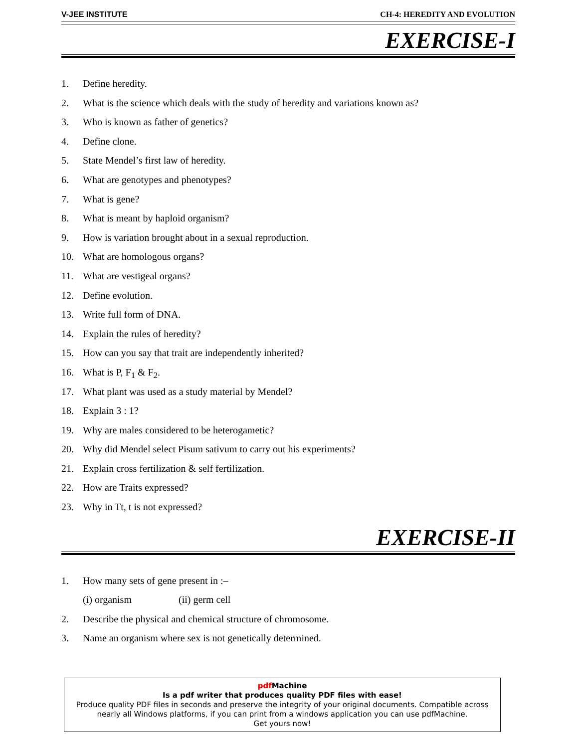V-JEE INSTITUTE CH-4: HEREDITY AND EVOLUTION
EXERCISE-I
1. Define heredity.
2. What is the science which deals with the study of heredity and variations known as?
3. Who is known as father of genetics?
4. Define clone.
5. State Mendel’s first law of heredity.
6. What are genotypes and phenotypes?
7. What is gene?
8. What is meant by haploid organism?
9. How is variation brought about in a sexual reproduction.
10. What are homologous organs?
11. What are vestigeal organs?
12. Define evolution.
13. Write full form of DNA.
14. Explain the rules of heredity?
15. How can you say that trait are independently inherited?
16. What is P, F<sub>1</sub> & F<sub>2</sub>.
17. What plant was used as a study material by Mendel?
18. Explain 3 : 1?
19. Why are males considered to be heterogametic?
20. Why did Mendel select Pisum sativum to carry out his experiments?
21. Explain cross fertilization & self fertilization.
22. How are Traits expressed?
23. Why in Tt, t is not expressed?
EXERCISE-II
1. How many sets of gene present in :–
(i) organism (ii) germ cell
2. Describe the physical and chemical structure of chromosome.
3. Name an organism where sex is not genetically determined.
pdf Machine
Is a pdf writer that produces quality PDF files with ease!
Produce quality PDF files in seconds and preserve the integrity of your original documents. Compatible across nearly all Windows platforms, if you can print from a windows application you can use pdfMachine.
Get yours now!